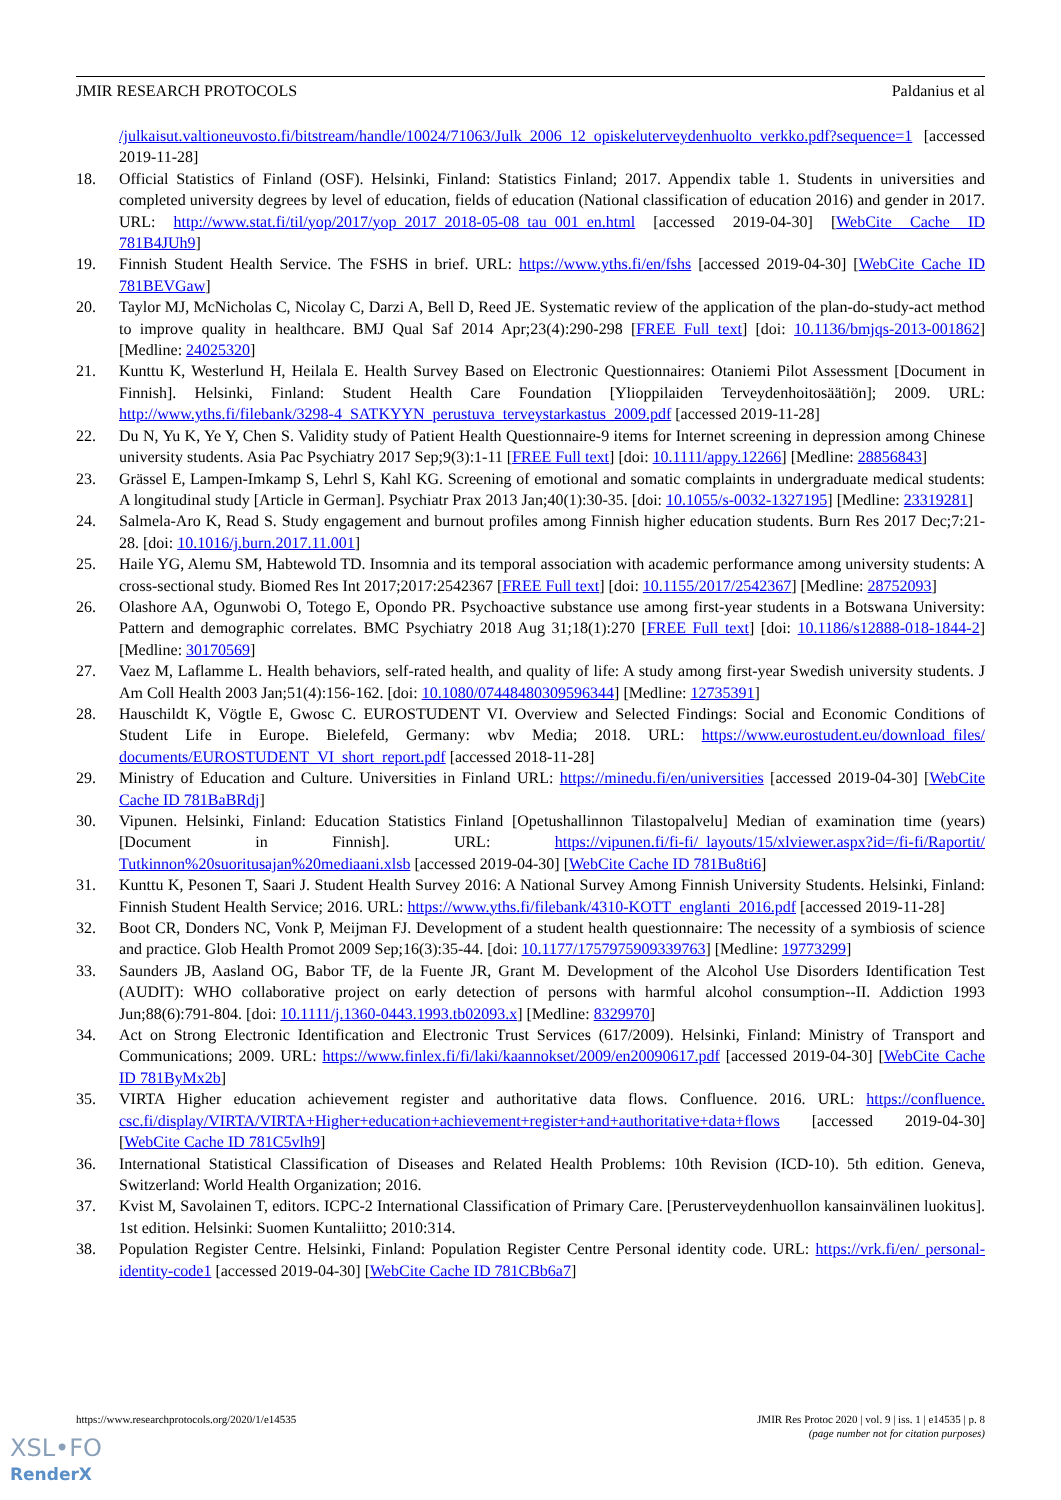JMIR RESEARCH PROTOCOLS Paldanius et al
/julkaisut.valtioneuvosto.fi/bitstream/handle/10024/71063/Julk_2006_12_opiskeluterveydenhuolto_verkko.pdf?sequence=1 [accessed 2019-11-28]
18. Official Statistics of Finland (OSF). Helsinki, Finland: Statistics Finland; 2017. Appendix table 1. Students in universities and completed university degrees by level of education, fields of education (National classification of education 2016) and gender in 2017. URL: http://www.stat.fi/til/yop/2017/yop_2017_2018-05-08_tau_001_en.html [accessed 2019-04-30] [WebCite Cache ID 781B4JUh9]
19. Finnish Student Health Service. The FSHS in brief. URL: https://www.yths.fi/en/fshs [accessed 2019-04-30] [WebCite Cache ID 781BEVGaw]
20. Taylor MJ, McNicholas C, Nicolay C, Darzi A, Bell D, Reed JE. Systematic review of the application of the plan-do-study-act method to improve quality in healthcare. BMJ Qual Saf 2014 Apr;23(4):290-298 [FREE Full text] [doi: 10.1136/bmjqs-2013-001862] [Medline: 24025320]
21. Kunttu K, Westerlund H, Heilala E. Health Survey Based on Electronic Questionnaires: Otaniemi Pilot Assessment [Document in Finnish]. Helsinki, Finland: Student Health Care Foundation [Ylioppilaiden Terveydenhoitosäätiön]; 2009. URL: http://www.yths.fi/filebank/3298-4_SATKYYN_perustuva_terveystarkastus_2009.pdf [accessed 2019-11-28]
22. Du N, Yu K, Ye Y, Chen S. Validity study of Patient Health Questionnaire-9 items for Internet screening in depression among Chinese university students. Asia Pac Psychiatry 2017 Sep;9(3):1-11 [FREE Full text] [doi: 10.1111/appy.12266] [Medline: 28856843]
23. Grässel E, Lampen-Imkamp S, Lehrl S, Kahl KG. Screening of emotional and somatic complaints in undergraduate medical students: A longitudinal study [Article in German]. Psychiatr Prax 2013 Jan;40(1):30-35. [doi: 10.1055/s-0032-1327195] [Medline: 23319281]
24. Salmela-Aro K, Read S. Study engagement and burnout profiles among Finnish higher education students. Burn Res 2017 Dec;7:21-28. [doi: 10.1016/j.burn.2017.11.001]
25. Haile YG, Alemu SM, Habtewold TD. Insomnia and its temporal association with academic performance among university students: A cross-sectional study. Biomed Res Int 2017;2017:2542367 [FREE Full text] [doi: 10.1155/2017/2542367] [Medline: 28752093]
26. Olashore AA, Ogunwobi O, Totego E, Opondo PR. Psychoactive substance use among first-year students in a Botswana University: Pattern and demographic correlates. BMC Psychiatry 2018 Aug 31;18(1):270 [FREE Full text] [doi: 10.1186/s12888-018-1844-2] [Medline: 30170569]
27. Vaez M, Laflamme L. Health behaviors, self-rated health, and quality of life: A study among first-year Swedish university students. J Am Coll Health 2003 Jan;51(4):156-162. [doi: 10.1080/07448480309596344] [Medline: 12735391]
28. Hauschildt K, Vögtle E, Gwosc C. EUROSTUDENT VI. Overview and Selected Findings: Social and Economic Conditions of Student Life in Europe. Bielefeld, Germany: wbv Media; 2018. URL: https://www.eurostudent.eu/download_files/ documents/EUROSTUDENT_VI_short_report.pdf [accessed 2018-11-28]
29. Ministry of Education and Culture. Universities in Finland URL: https://minedu.fi/en/universities [accessed 2019-04-30] [WebCite Cache ID 781BaBRdj]
30. Vipunen. Helsinki, Finland: Education Statistics Finland [Opetushallinnon Tilastopalvelu] Median of examination time (years) [Document in Finnish]. URL: https://vipunen.fi/fi-fi/_layouts/15/xlviewer.aspx?id=/fi-fi/Raportit/ Tutkinnon%20suoritusajan%20mediaani.xlsb [accessed 2019-04-30] [WebCite Cache ID 781Bu8ti6]
31. Kunttu K, Pesonen T, Saari J. Student Health Survey 2016: A National Survey Among Finnish University Students. Helsinki, Finland: Finnish Student Health Service; 2016. URL: https://www.yths.fi/filebank/4310-KOTT_englanti_2016.pdf [accessed 2019-11-28]
32. Boot CR, Donders NC, Vonk P, Meijman FJ. Development of a student health questionnaire: The necessity of a symbiosis of science and practice. Glob Health Promot 2009 Sep;16(3):35-44. [doi: 10.1177/1757975909339763] [Medline: 19773299]
33. Saunders JB, Aasland OG, Babor TF, de la Fuente JR, Grant M. Development of the Alcohol Use Disorders Identification Test (AUDIT): WHO collaborative project on early detection of persons with harmful alcohol consumption--II. Addiction 1993 Jun;88(6):791-804. [doi: 10.1111/j.1360-0443.1993.tb02093.x] [Medline: 8329970]
34. Act on Strong Electronic Identification and Electronic Trust Services (617/2009). Helsinki, Finland: Ministry of Transport and Communications; 2009. URL: https://www.finlex.fi/fi/laki/kaannokset/2009/en20090617.pdf [accessed 2019-04-30] [WebCite Cache ID 781ByMx2b]
35. VIRTA Higher education achievement register and authoritative data flows. Confluence. 2016. URL: https://confluence. csc.fi/display/VIRTA/VIRTA+Higher+education+achievement+register+and+authoritative+data+flows [accessed 2019-04-30] [WebCite Cache ID 781C5vlh9]
36. International Statistical Classification of Diseases and Related Health Problems: 10th Revision (ICD-10). 5th edition. Geneva, Switzerland: World Health Organization; 2016.
37. Kvist M, Savolainen T, editors. ICPC-2 International Classification of Primary Care. [Perusterveydenhuollon kansainvälinen luokitus]. 1st edition. Helsinki: Suomen Kuntaliitto; 2010:314.
38. Population Register Centre. Helsinki, Finland: Population Register Centre Personal identity code. URL: https://vrk.fi/en/ personal-identity-code1 [accessed 2019-04-30] [WebCite Cache ID 781CBb6a7]
https://www.researchprotocols.org/2020/1/e14535 JMIR Res Protoc 2020 | vol. 9 | iss. 1 | e14535 | p. 8
(page number not for citation purposes)
XSL•FO
RenderX